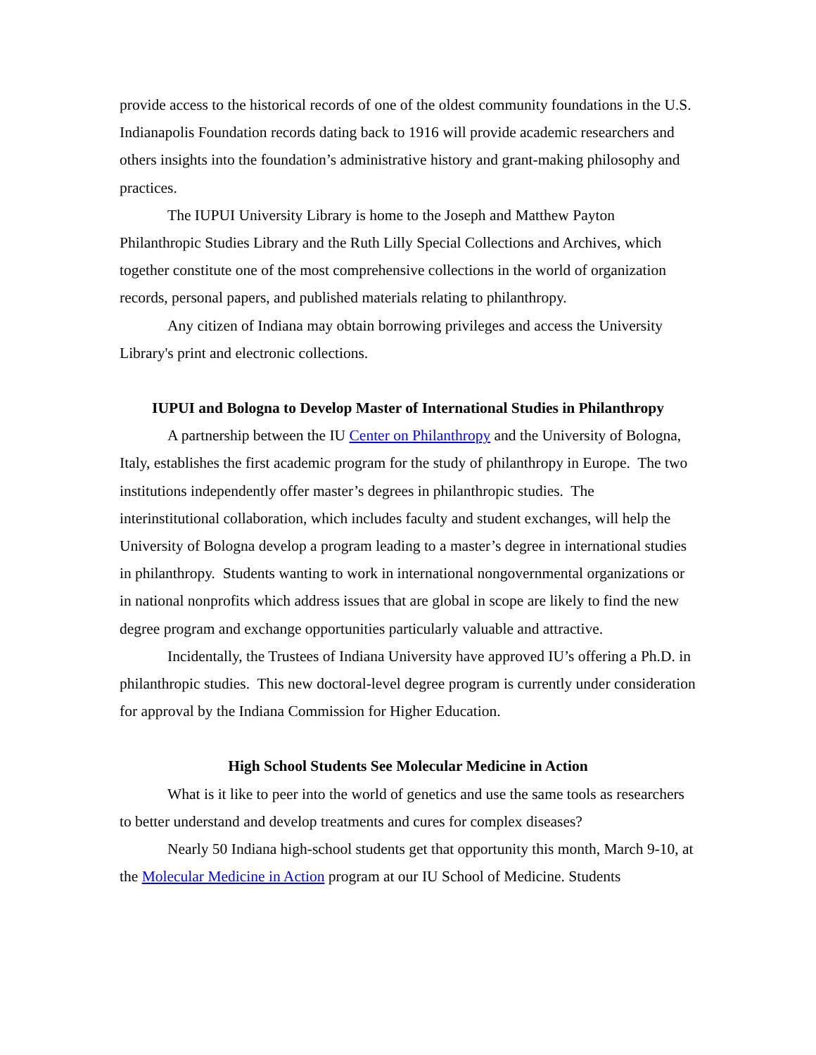provide access to the historical records of one of the oldest community foundations in the U.S. Indianapolis Foundation records dating back to 1916 will provide academic researchers and others insights into the foundation’s administrative history and grant-making philosophy and practices.
The IUPUI University Library is home to the Joseph and Matthew Payton Philanthropic Studies Library and the Ruth Lilly Special Collections and Archives, which together constitute one of the most comprehensive collections in the world of organization records, personal papers, and published materials relating to philanthropy.
Any citizen of Indiana may obtain borrowing privileges and access the University Library's print and electronic collections.
IUPUI and Bologna to Develop Master of International Studies in Philanthropy
A partnership between the IU Center on Philanthropy and the University of Bologna, Italy, establishes the first academic program for the study of philanthropy in Europe. The two institutions independently offer master’s degrees in philanthropic studies. The interinstitutional collaboration, which includes faculty and student exchanges, will help the University of Bologna develop a program leading to a master’s degree in international studies in philanthropy. Students wanting to work in international nongovernmental organizations or in national nonprofits which address issues that are global in scope are likely to find the new degree program and exchange opportunities particularly valuable and attractive.
Incidentally, the Trustees of Indiana University have approved IU’s offering a Ph.D. in philanthropic studies. This new doctoral-level degree program is currently under consideration for approval by the Indiana Commission for Higher Education.
High School Students See Molecular Medicine in Action
What is it like to peer into the world of genetics and use the same tools as researchers to better understand and develop treatments and cures for complex diseases?
Nearly 50 Indiana high-school students get that opportunity this month, March 9-10, at the Molecular Medicine in Action program at our IU School of Medicine. Students